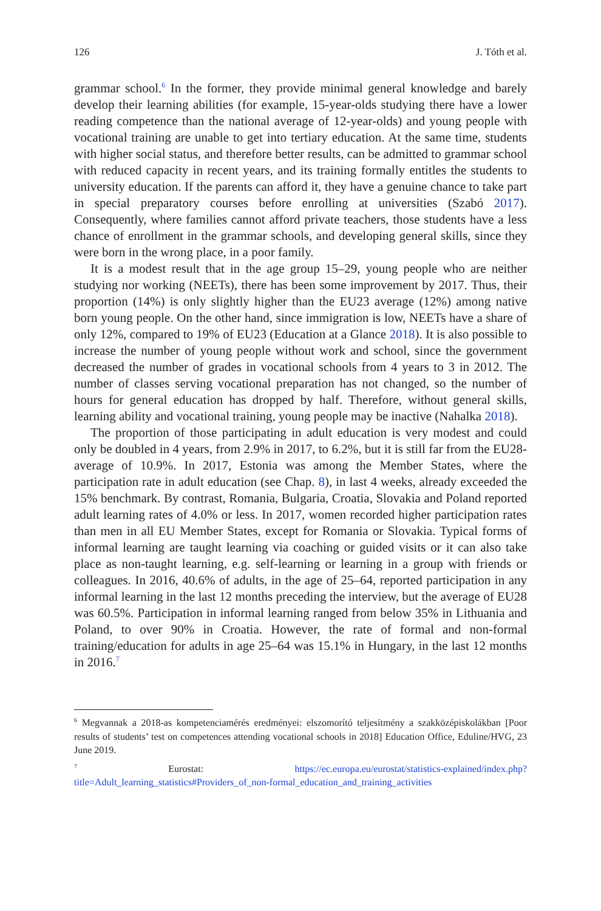126 J. Tóth et al.
grammar school.<sup>6</sup> In the former, they provide minimal general knowledge and barely develop their learning abilities (for example, 15-year-olds studying there have a lower reading competence than the national average of 12-year-olds) and young people with vocational training are unable to get into tertiary education. At the same time, students with higher social status, and therefore better results, can be admitted to grammar school with reduced capacity in recent years, and its training formally entitles the students to university education. If the parents can afford it, they have a genuine chance to take part in special preparatory courses before enrolling at universities (Szabó 2017). Consequently, where families cannot afford private teachers, those students have a less chance of enrollment in the grammar schools, and developing general skills, since they were born in the wrong place, in a poor family.
It is a modest result that in the age group 15–29, young people who are neither studying nor working (NEETs), there has been some improvement by 2017. Thus, their proportion (14%) is only slightly higher than the EU23 average (12%) among native born young people. On the other hand, since immigration is low, NEETs have a share of only 12%, compared to 19% of EU23 (Education at a Glance 2018). It is also possible to increase the number of young people without work and school, since the government decreased the number of grades in vocational schools from 4 years to 3 in 2012. The number of classes serving vocational preparation has not changed, so the number of hours for general education has dropped by half. Therefore, without general skills, learning ability and vocational training, young people may be inactive (Nahalka 2018).
The proportion of those participating in adult education is very modest and could only be doubled in 4 years, from 2.9% in 2017, to 6.2%, but it is still far from the EU28-average of 10.9%. In 2017, Estonia was among the Member States, where the participation rate in adult education (see Chap. 8), in last 4 weeks, already exceeded the 15% benchmark. By contrast, Romania, Bulgaria, Croatia, Slovakia and Poland reported adult learning rates of 4.0% or less. In 2017, women recorded higher participation rates than men in all EU Member States, except for Romania or Slovakia. Typical forms of informal learning are taught learning via coaching or guided visits or it can also take place as non-taught learning, e.g. self-learning or learning in a group with friends or colleagues. In 2016, 40.6% of adults, in the age of 25–64, reported participation in any informal learning in the last 12 months preceding the interview, but the average of EU28 was 60.5%. Participation in informal learning ranged from below 35% in Lithuania and Poland, to over 90% in Croatia. However, the rate of formal and non-formal training/education for adults in age 25–64 was 15.1% in Hungary, in the last 12 months in 2016.<sup>7</sup>
<sup>6</sup> Megvannak a 2018-as kompetenciamérés eredményei: elszomorító teljesítmény a szakközépiskolákban [Poor results of students’ test on competences attending vocational schools in 2018] Education Office, Eduline/HVG, 23 June 2019.
<sup>7</sup> Eurostat: https://ec.europa.eu/eurostat/statistics-explained/index.php?title=Adult_learning_statistics#Providers_of_non-formal_education_and_training_activities